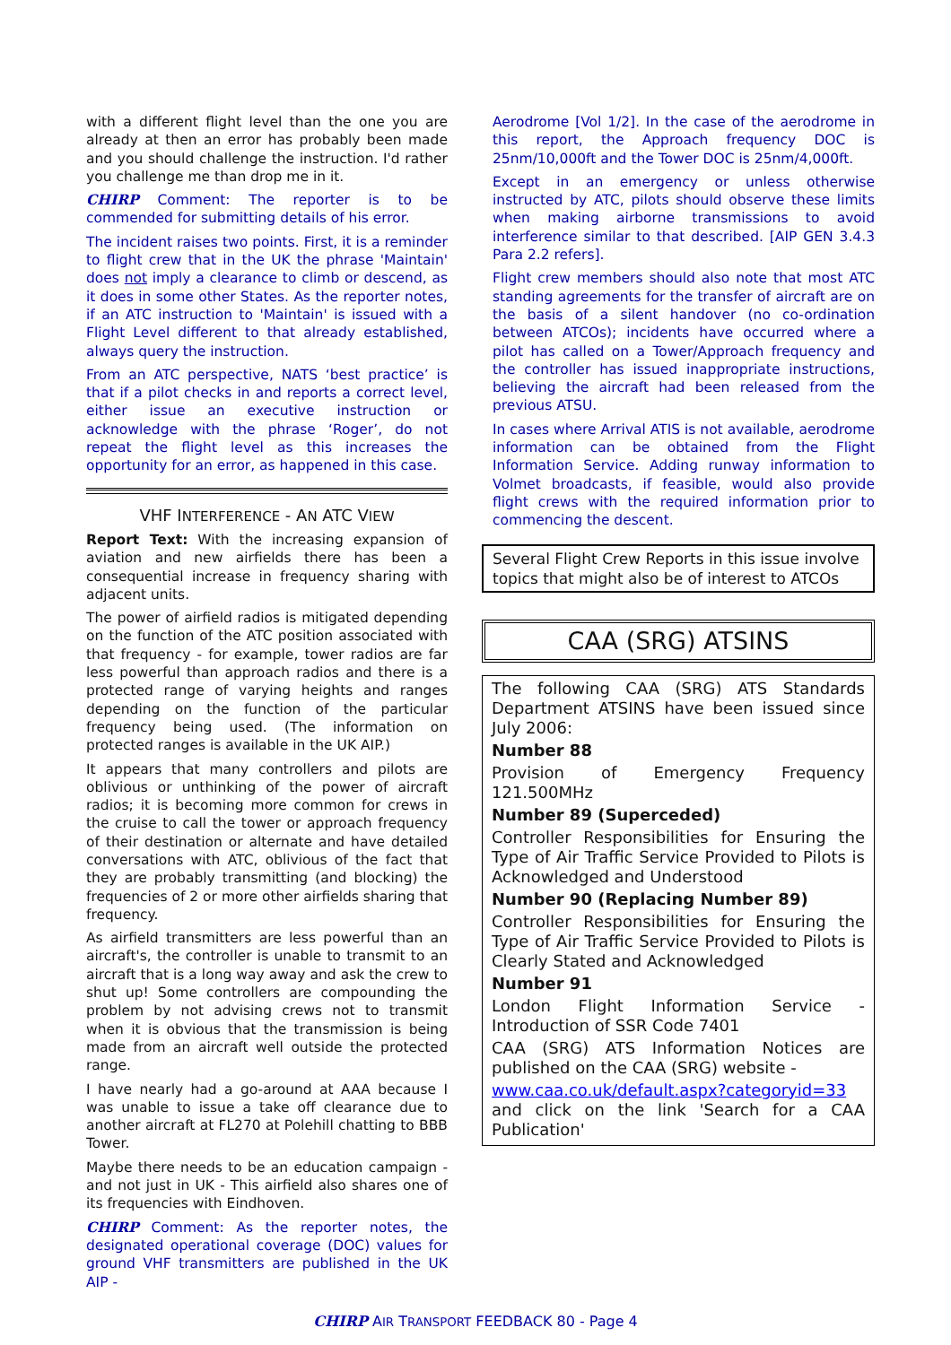with a different flight level than the one you are already at then an error has probably been made and you should challenge the instruction. I'd rather you challenge me than drop me in it.
CHIRP Comment: The reporter is to be commended for submitting details of his error.
The incident raises two points. First, it is a reminder to flight crew that in the UK the phrase 'Maintain' does not imply a clearance to climb or descend, as it does in some other States. As the reporter notes, if an ATC instruction to 'Maintain' is issued with a Flight Level different to that already established, always query the instruction.
From an ATC perspective, NATS ‘best practice’ is that if a pilot checks in and reports a correct level, either issue an executive instruction or acknowledge with the phrase ‘Roger’, do not repeat the flight level as this increases the opportunity for an error, as happened in this case.
VHF INTERFERENCE - AN ATC VIEW
Report Text: With the increasing expansion of aviation and new airfields there has been a consequential increase in frequency sharing with adjacent units.
The power of airfield radios is mitigated depending on the function of the ATC position associated with that frequency - for example, tower radios are far less powerful than approach radios and there is a protected range of varying heights and ranges depending on the function of the particular frequency being used. (The information on protected ranges is available in the UK AIP.)
It appears that many controllers and pilots are oblivious or unthinking of the power of aircraft radios; it is becoming more common for crews in the cruise to call the tower or approach frequency of their destination or alternate and have detailed conversations with ATC, oblivious of the fact that they are probably transmitting (and blocking) the frequencies of 2 or more other airfields sharing that frequency.
As airfield transmitters are less powerful than an aircraft's, the controller is unable to transmit to an aircraft that is a long way away and ask the crew to shut up! Some controllers are compounding the problem by not advising crews not to transmit when it is obvious that the transmission is being made from an aircraft well outside the protected range.
I have nearly had a go-around at AAA because I was unable to issue a take off clearance due to another aircraft at FL270 at Polehill chatting to BBB Tower.
Maybe there needs to be an education campaign - and not just in UK - This airfield also shares one of its frequencies with Eindhoven.
CHIRP Comment: As the reporter notes, the designated operational coverage (DOC) values for ground VHF transmitters are published in the UK AIP -
Aerodrome [Vol 1/2]. In the case of the aerodrome in this report, the Approach frequency DOC is 25nm/10,000ft and the Tower DOC is 25nm/4,000ft.
Except in an emergency or unless otherwise instructed by ATC, pilots should observe these limits when making airborne transmissions to avoid interference similar to that described. [AIP GEN 3.4.3 Para 2.2 refers].
Flight crew members should also note that most ATC standing agreements for the transfer of aircraft are on the basis of a silent handover (no co-ordination between ATCOs); incidents have occurred where a pilot has called on a Tower/Approach frequency and the controller has issued inappropriate instructions, believing the aircraft had been released from the previous ATSU.
In cases where Arrival ATIS is not available, aerodrome information can be obtained from the Flight Information Service. Adding runway information to Volmet broadcasts, if feasible, would also provide flight crews with the required information prior to commencing the descent.
Several Flight Crew Reports in this issue involve topics that might also be of interest to ATCOs
CAA (SRG) ATSINS
The following CAA (SRG) ATS Standards Department ATSINS have been issued since July 2006:
Number 88
Provision of Emergency Frequency 121.500MHz
Number 89 (Superceded)
Controller Responsibilities for Ensuring the Type of Air Traffic Service Provided to Pilots is Acknowledged and Understood
Number 90 (Replacing Number 89)
Controller Responsibilities for Ensuring the Type of Air Traffic Service Provided to Pilots is Clearly Stated and Acknowledged
Number 91
London Flight Information Service - Introduction of SSR Code 7401
CAA (SRG) ATS Information Notices are published on the CAA (SRG) website -
www.caa.co.uk/default.aspx?categoryid=33 and click on the link 'Search for a CAA Publication'
CHIRP AIR TRANSPORT FEEDBACK 80 - Page 4